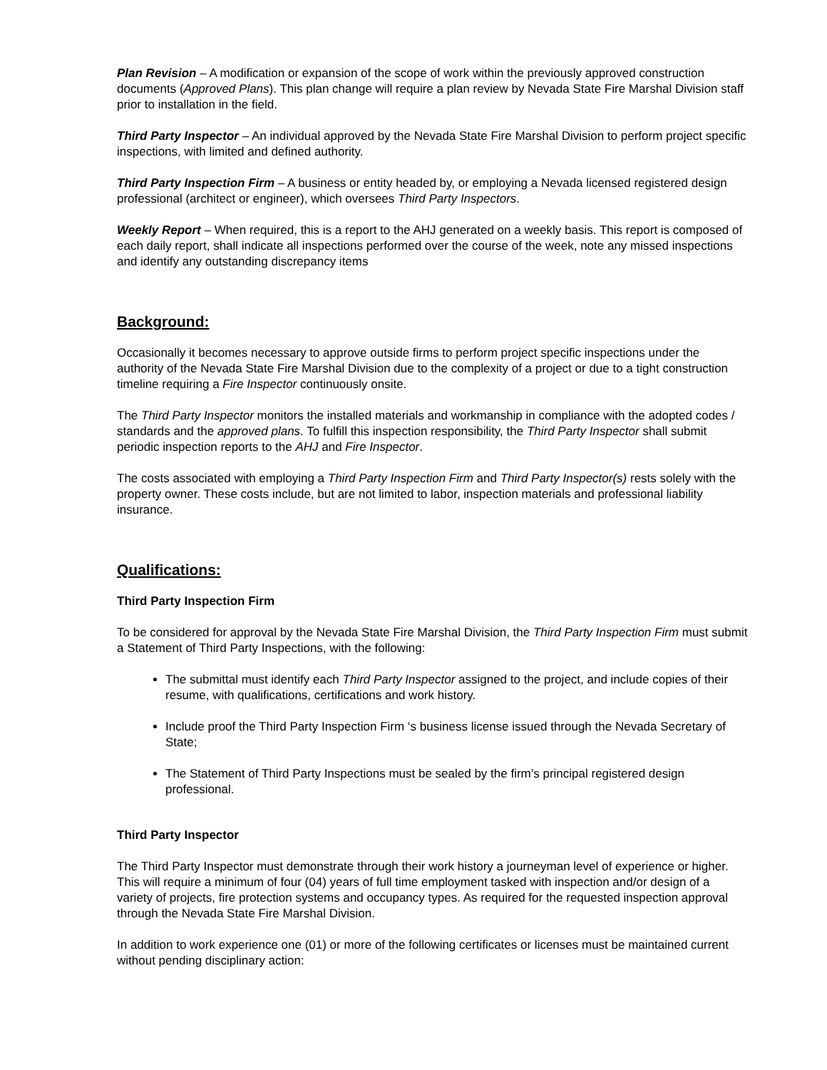Plan Revision – A modification or expansion of the scope of work within the previously approved construction documents (Approved Plans). This plan change will require a plan review by Nevada State Fire Marshal Division staff prior to installation in the field.
Third Party Inspector – An individual approved by the Nevada State Fire Marshal Division to perform project specific inspections, with limited and defined authority.
Third Party Inspection Firm – A business or entity headed by, or employing a Nevada licensed registered design professional (architect or engineer), which oversees Third Party Inspectors.
Weekly Report – When required, this is a report to the AHJ generated on a weekly basis. This report is composed of each daily report, shall indicate all inspections performed over the course of the week, note any missed inspections and identify any outstanding discrepancy items
Background:
Occasionally it becomes necessary to approve outside firms to perform project specific inspections under the authority of the Nevada State Fire Marshal Division due to the complexity of a project or due to a tight construction timeline requiring a Fire Inspector continuously onsite.
The Third Party Inspector monitors the installed materials and workmanship in compliance with the adopted codes / standards and the approved plans. To fulfill this inspection responsibility, the Third Party Inspector shall submit periodic inspection reports to the AHJ and Fire Inspector.
The costs associated with employing a Third Party Inspection Firm and Third Party Inspector(s) rests solely with the property owner. These costs include, but are not limited to labor, inspection materials and professional liability insurance.
Qualifications:
Third Party Inspection Firm
To be considered for approval by the Nevada State Fire Marshal Division, the Third Party Inspection Firm must submit a Statement of Third Party Inspections, with the following:
The submittal must identify each Third Party Inspector assigned to the project, and include copies of their resume, with qualifications, certifications and work history.
Include proof the Third Party Inspection Firm ‘s business license issued through the Nevada Secretary of State;
The Statement of Third Party Inspections must be sealed by the firm’s principal registered design professional.
Third Party Inspector
The Third Party Inspector must demonstrate through their work history a journeyman level of experience or higher. This will require a minimum of four (04) years of full time employment tasked with inspection and/or design of a variety of projects, fire protection systems and occupancy types. As required for the requested inspection approval through the Nevada State Fire Marshal Division.
In addition to work experience one (01) or more of the following certificates or licenses must be maintained current without pending disciplinary action: